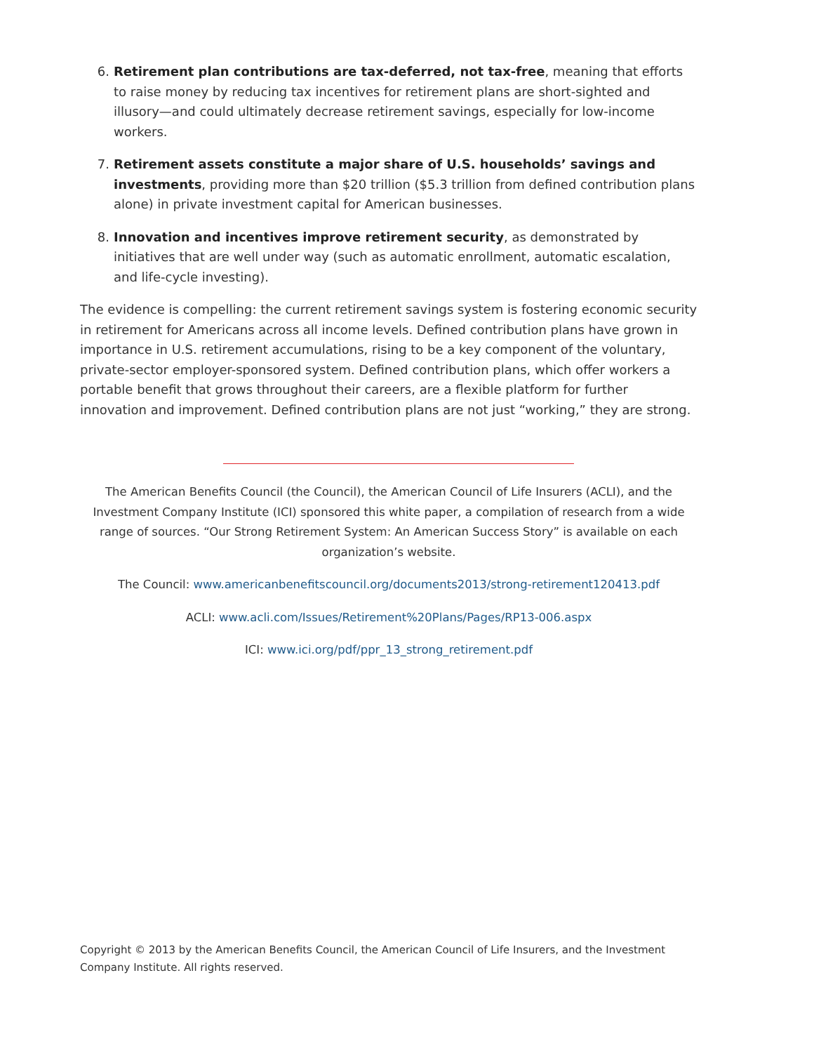6. Retirement plan contributions are tax-deferred, not tax-free, meaning that efforts to raise money by reducing tax incentives for retirement plans are short-sighted and illusory—and could ultimately decrease retirement savings, especially for low-income workers.
7. Retirement assets constitute a major share of U.S. households’ savings and investments, providing more than $20 trillion ($5.3 trillion from defined contribution plans alone) in private investment capital for American businesses.
8. Innovation and incentives improve retirement security, as demonstrated by initiatives that are well under way (such as automatic enrollment, automatic escalation, and life-cycle investing).
The evidence is compelling: the current retirement savings system is fostering economic security in retirement for Americans across all income levels. Defined contribution plans have grown in importance in U.S. retirement accumulations, rising to be a key component of the voluntary, private-sector employer-sponsored system. Defined contribution plans, which offer workers a portable benefit that grows throughout their careers, are a flexible platform for further innovation and improvement. Defined contribution plans are not just “working,” they are strong.
The American Benefits Council (the Council), the American Council of Life Insurers (ACLI), and the Investment Company Institute (ICI) sponsored this white paper, a compilation of research from a wide range of sources. “Our Strong Retirement System: An American Success Story” is available on each organization’s website.
The Council: www.americanbenefitscouncil.org/documents2013/strong-retirement120413.pdf
ACLI: www.acli.com/Issues/Retirement%20Plans/Pages/RP13-006.aspx
ICI: www.ici.org/pdf/ppr_13_strong_retirement.pdf
Copyright © 2013 by the American Benefits Council, the American Council of Life Insurers, and the Investment Company Institute. All rights reserved.